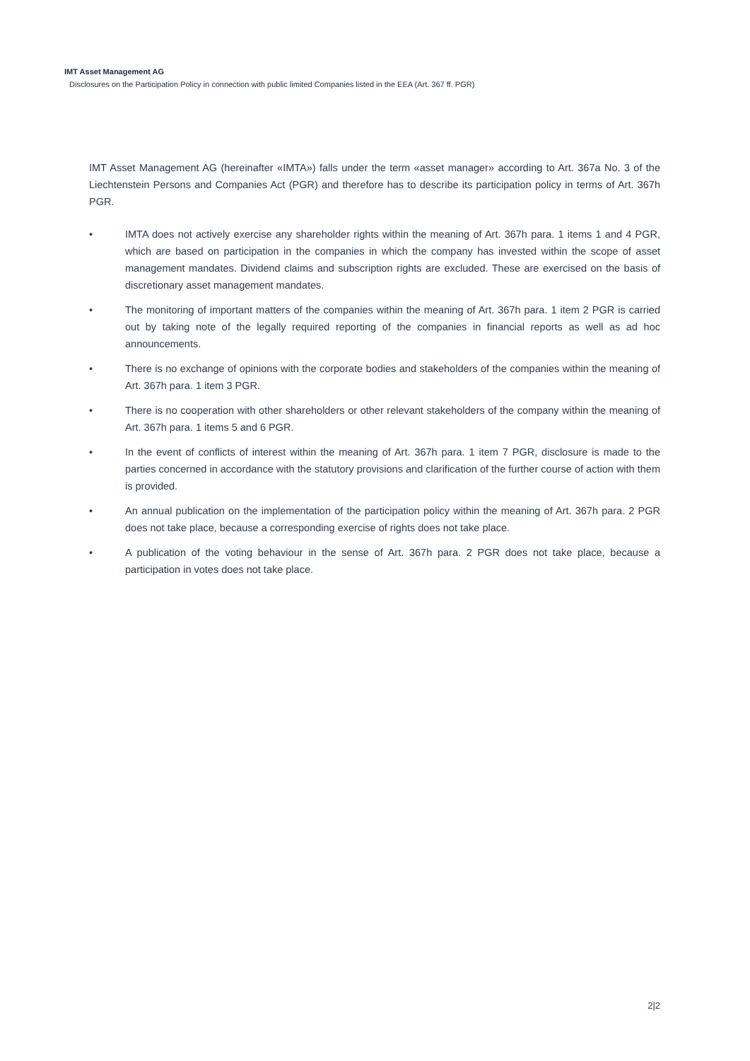IMT Asset Management AG
Disclosures on the Participation Policy in connection with public limited Companies listed in the EEA (Art. 367 ff. PGR)
IMT Asset Management AG (hereinafter «IMTA») falls under the term «asset manager» according to Art. 367a No. 3 of the Liechtenstein Persons and Companies Act (PGR) and therefore has to describe its participation policy in terms of Art. 367h PGR.
• IMTA does not actively exercise any shareholder rights within the meaning of Art. 367h para. 1 items 1 and 4 PGR, which are based on participation in the companies in which the company has invested within the scope of asset management mandates. Dividend claims and subscription rights are excluded. These are exercised on the basis of discretionary asset management mandates.
• The monitoring of important matters of the companies within the meaning of Art. 367h para. 1 item 2 PGR is carried out by taking note of the legally required reporting of the companies in financial reports as well as ad hoc announcements.
• There is no exchange of opinions with the corporate bodies and stakeholders of the companies within the meaning of Art. 367h para. 1 item 3 PGR.
• There is no cooperation with other shareholders or other relevant stakeholders of the company within the meaning of Art. 367h para. 1 items 5 and 6 PGR.
• In the event of conflicts of interest within the meaning of Art. 367h para. 1 item 7 PGR, disclosure is made to the parties concerned in accordance with the statutory provisions and clarification of the further course of action with them is provided.
• An annual publication on the implementation of the participation policy within the meaning of Art. 367h para. 2 PGR does not take place, because a corresponding exercise of rights does not take place.
• A publication of the voting behaviour in the sense of Art. 367h para. 2 PGR does not take place, because a participation in votes does not take place.
2|2